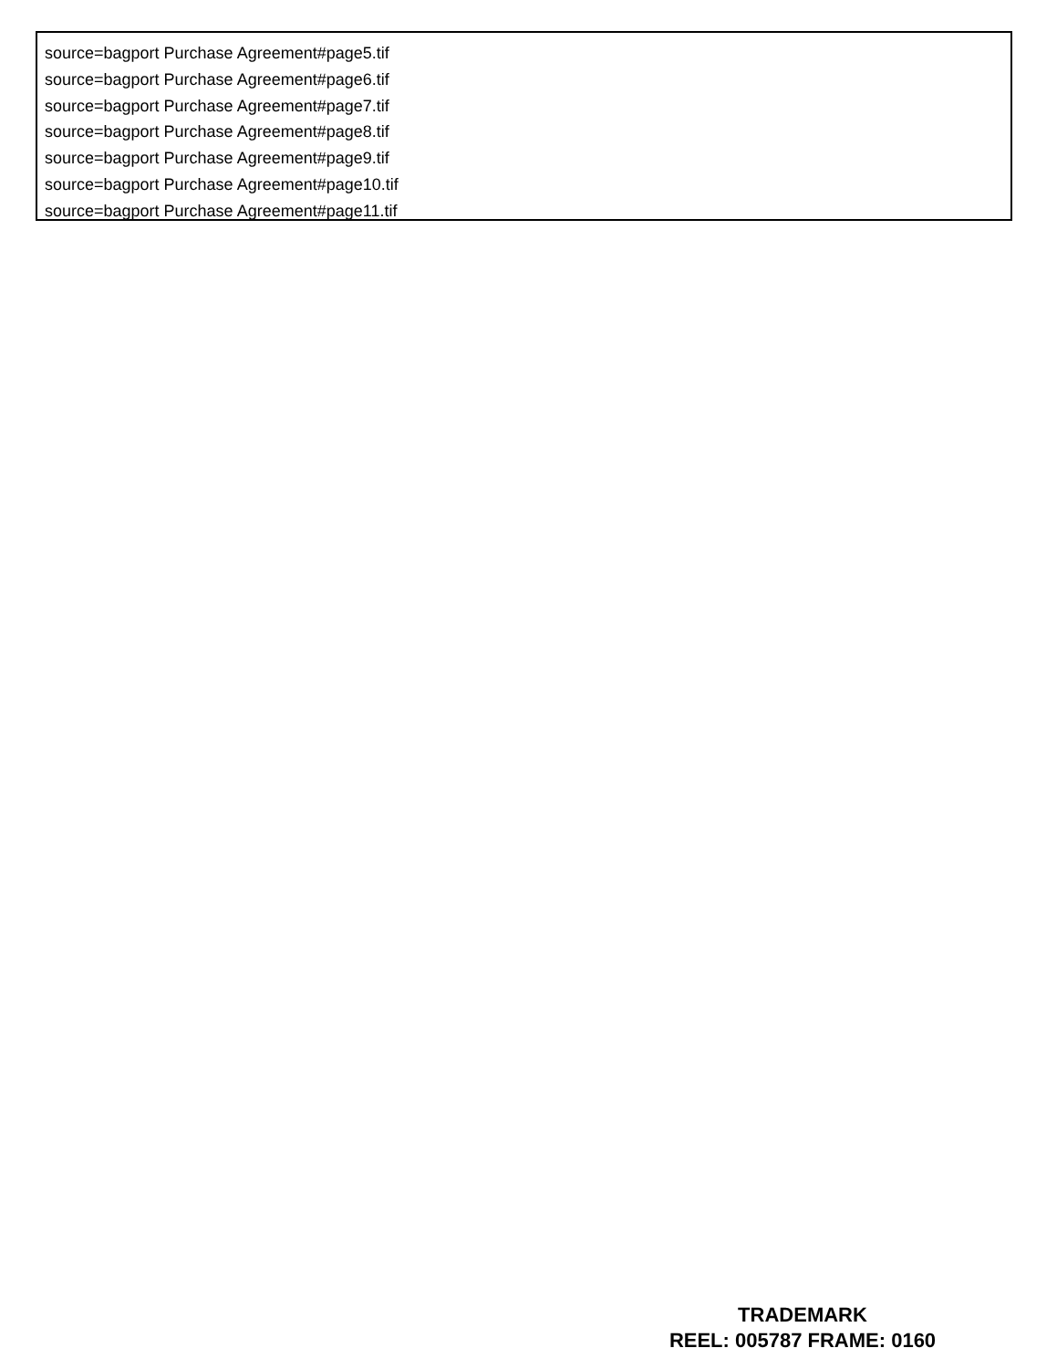source=bagport Purchase Agreement#page5.tif
source=bagport Purchase Agreement#page6.tif
source=bagport Purchase Agreement#page7.tif
source=bagport Purchase Agreement#page8.tif
source=bagport Purchase Agreement#page9.tif
source=bagport Purchase Agreement#page10.tif
source=bagport Purchase Agreement#page11.tif
TRADEMARK
REEL: 005787 FRAME: 0160